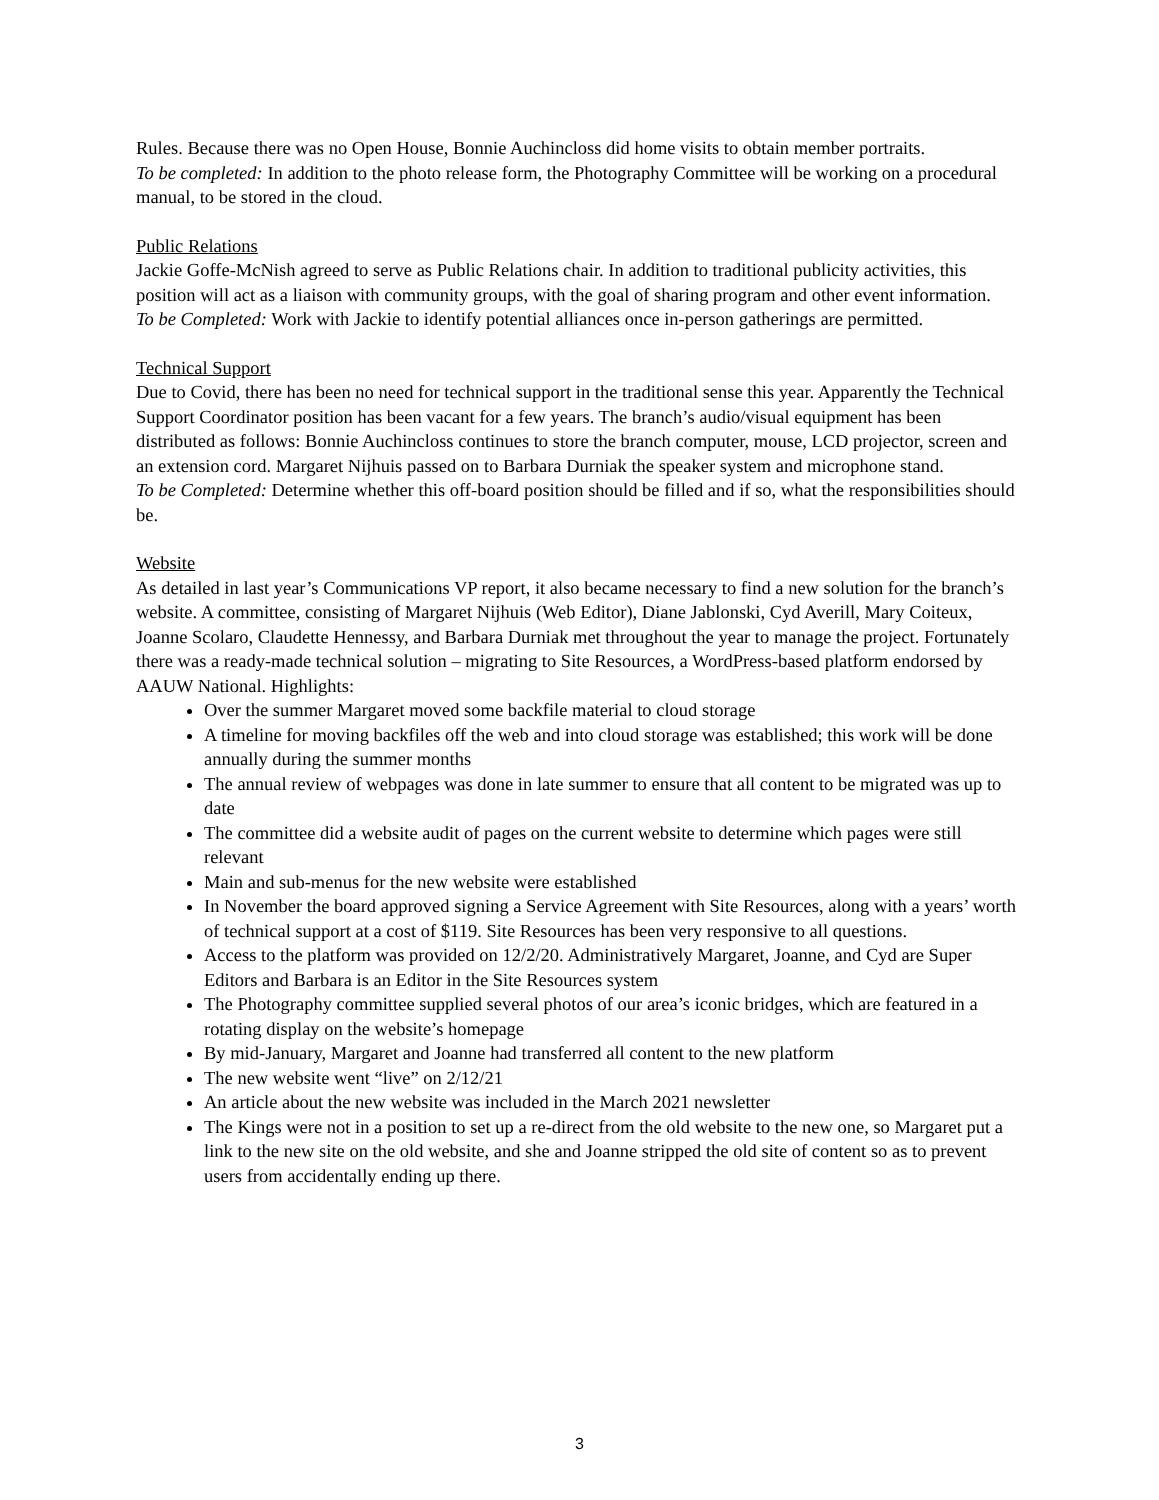Rules. Because there was no Open House, Bonnie Auchincloss did home visits to obtain member portraits.
To be completed: In addition to the photo release form, the Photography Committee will be working on a procedural manual, to be stored in the cloud.
Public Relations
Jackie Goffe-McNish agreed to serve as Public Relations chair. In addition to traditional publicity activities, this position will act as a liaison with community groups, with the goal of sharing program and other event information.
To be Completed: Work with Jackie to identify potential alliances once in-person gatherings are permitted.
Technical Support
Due to Covid, there has been no need for technical support in the traditional sense this year. Apparently the Technical Support Coordinator position has been vacant for a few years. The branch’s audio/visual equipment has been distributed as follows: Bonnie Auchincloss continues to store the branch computer, mouse, LCD projector, screen and an extension cord. Margaret Nijhuis passed on to Barbara Durniak the speaker system and microphone stand.
To be Completed: Determine whether this off-board position should be filled and if so, what the responsibilities should be.
Website
As detailed in last year’s Communications VP report, it also became necessary to find a new solution for the branch’s website. A committee, consisting of Margaret Nijhuis (Web Editor), Diane Jablonski, Cyd Averill, Mary Coiteux, Joanne Scolaro, Claudette Hennessy, and Barbara Durniak met throughout the year to manage the project. Fortunately there was a ready-made technical solution – migrating to Site Resources, a WordPress-based platform endorsed by AAUW National. Highlights:
Over the summer Margaret moved some backfile material to cloud storage
A timeline for moving backfiles off the web and into cloud storage was established; this work will be done annually during the summer months
The annual review of webpages was done in late summer to ensure that all content to be migrated was up to date
The committee did a website audit of pages on the current website to determine which pages were still relevant
Main and sub-menus for the new website were established
In November the board approved signing a Service Agreement with Site Resources, along with a years’ worth of technical support at a cost of $119. Site Resources has been very responsive to all questions.
Access to the platform was provided on 12/2/20. Administratively Margaret, Joanne, and Cyd are Super Editors and Barbara is an Editor in the Site Resources system
The Photography committee supplied several photos of our area’s iconic bridges, which are featured in a rotating display on the website’s homepage
By mid-January, Margaret and Joanne had transferred all content to the new platform
The new website went “live” on 2/12/21
An article about the new website was included in the March 2021 newsletter
The Kings were not in a position to set up a re-direct from the old website to the new one, so Margaret put a link to the new site on the old website, and she and Joanne stripped the old site of content so as to prevent users from accidentally ending up there.
3